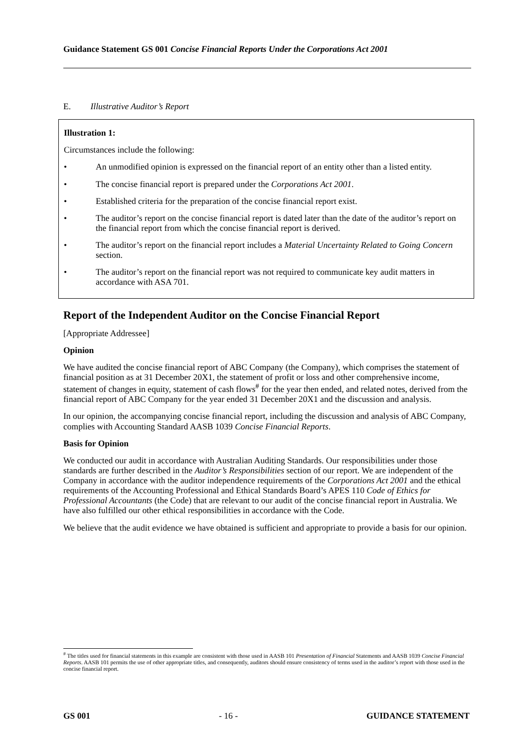Guidance Statement GS 001 Concise Financial Reports Under the Corporations Act 2001
E. Illustrative Auditor’s Report
Illustration 1:
Circumstances include the following:
• An unmodified opinion is expressed on the financial report of an entity other than a listed entity.
• The concise financial report is prepared under the Corporations Act 2001.
• Established criteria for the preparation of the concise financial report exist.
• The auditor’s report on the concise financial report is dated later than the date of the auditor’s report on the financial report from which the concise financial report is derived.
• The auditor’s report on the financial report includes a Material Uncertainty Related to Going Concern section.
• The auditor’s report on the financial report was not required to communicate key audit matters in accordance with ASA 701.
Report of the Independent Auditor on the Concise Financial Report
[Appropriate Addressee]
Opinion
We have audited the concise financial report of ABC Company (the Company), which comprises the statement of financial position as at 31 December 20X1, the statement of profit or loss and other comprehensive income, statement of changes in equity, statement of cash flows<sup>#</sup> for the year then ended, and related notes, derived from the financial report of ABC Company for the year ended 31 December 20X1 and the discussion and analysis.
In our opinion, the accompanying concise financial report, including the discussion and analysis of ABC Company, complies with Accounting Standard AASB 1039 Concise Financial Reports.
Basis for Opinion
We conducted our audit in accordance with Australian Auditing Standards. Our responsibilities under those standards are further described in the Auditor’s Responsibilities section of our report. We are independent of the Company in accordance with the auditor independence requirements of the Corporations Act 2001 and the ethical requirements of the Accounting Professional and Ethical Standards Board’s APES 110 Code of Ethics for Professional Accountants (the Code) that are relevant to our audit of the concise financial report in Australia. We have also fulfilled our other ethical responsibilities in accordance with the Code.
We believe that the audit evidence we have obtained is sufficient and appropriate to provide a basis for our opinion.
<sup>#</sup> The titles used for financial statements in this example are consistent with those used in AASB 101 Presentation of Financial Statements and AASB 1039 Concise Financial Reports. AASB 101 permits the use of other appropriate titles, and consequently, auditors should ensure consistency of terms used in the auditor’s report with those used in the concise financial report.
GS 001 - 16 - GUIDANCE STATEMENT